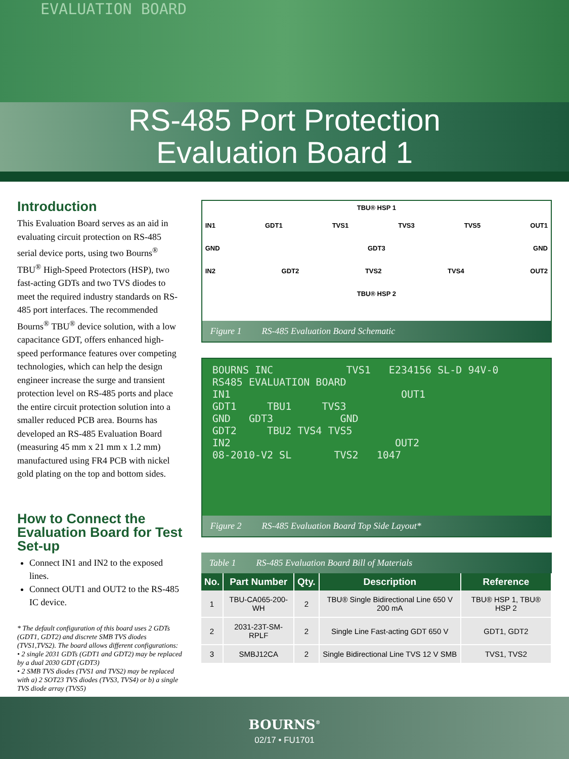EVALUATION BOARD
RS-485 Port Protection
Evaluation Board 1
Introduction
This Evaluation Board serves as an aid in evaluating circuit protection on RS-485 serial device ports, using two Bourns<sup>®</sup> TBU<sup>®</sup> High-Speed Protectors (HSP), two fast-acting GDTs and two TVS diodes to meet the required industry standards on RS-485 port interfaces. The recommended Bourns<sup>®</sup> TBU<sup>®</sup> device solution, with a low capacitance GDT, offers enhanced high-speed performance features over competing technologies, which can help the design engineer increase the surge and transient protection level on RS-485 ports and place the entire circuit protection solution into a smaller reduced PCB area. Bourns has developed an RS-485 Evaluation Board (measuring 45 mm x 21 mm x 1.2 mm) manufactured using FR4 PCB with nickel gold plating on the top and bottom sides.
How to Connect the Evaluation Board for Test Set-up
Connect IN1 and IN2 to the exposed lines.
Connect OUT1 and OUT2 to the RS-485 IC device.
* The default configuration of this board uses 2 GDTs (GDT1, GDT2) and discrete SMB TVS diodes (TVS1,TVS2). The board allows different configurations:
• 2 single 2031 GDTs (GDT1 and GDT2) may be replaced by a dual 2030 GDT (GDT3)
• 2 SMB TVS diodes (TVS1 and TVS2) may be replaced with a) 2 SOT23 TVS diodes (TVS3, TVS4) or b) a single TVS diode array (TVS5)
TBU® HSP 1
IN1 GDT1 TVS1 TVS3 TVS5 OUT1
GND GDT3 GND
IN2 GDT2 TVS2 TVS4 OUT2
TBU® HSP 2
Figure 1 RS-485 Evaluation Board Schematic
BOURNS INC TVS1 E234156 SL-D 94V-0
RS485 EVALUATION BOARD
IN1 OUT1
GDT1 TBU1 TVS3
GND GDT3 GND
GDT2 TBU2 TVS4 TVS5
IN2 OUT2
08-2010-V2 SL TVS2 1047
Figure 2 RS-485 Evaluation Board Top Side Layout*
Table 1 RS-485 Evaluation Board Bill of Materials
| No. | Part Number | Qty. | Description | Reference |
| --- | --- | --- | --- | --- |
| 1 | TBU-CA065-200-WH | 2 | TBU® Single Bidirectional Line 650 V 200 mA | TBU® HSP 1, TBU® HSP 2 |
| 2 | 2031-23T-SM-RPLF | 2 | Single Line Fast-acting GDT 650 V | GDT1, GDT2 |
| 3 | SMBJ12CA | 2 | Single Bidirectional Line TVS 12 V SMB | TVS1, TVS2 |
BOURNS<sup>®</sup>
02/17 • FU1701